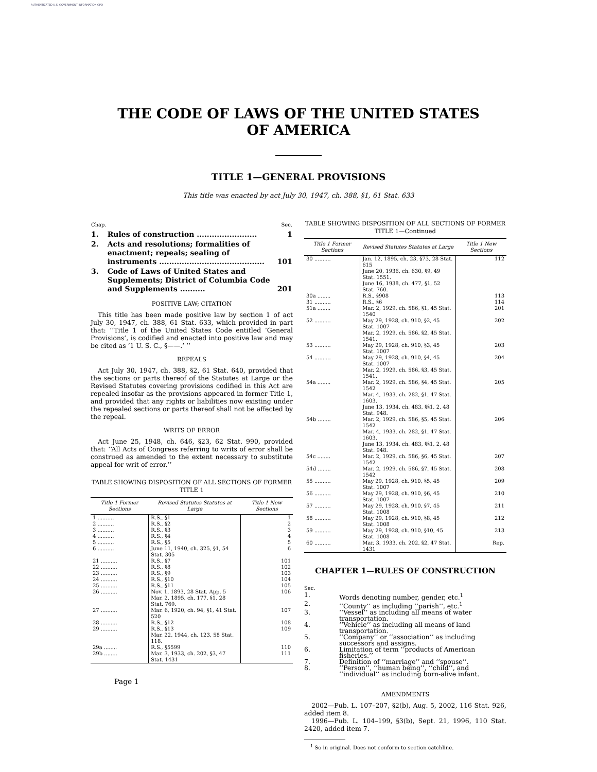AUTHENTICATED U.S. GOVERNMENT INFORMATION GPO
THE CODE OF LAWS OF THE UNITED STATES
OF AMERICA
TITLE 1—GENERAL PROVISIONS
This title was enacted by act July 30, 1947, ch. 388, §1, 61 Stat. 633
| Chap. | | Sec. |
| 1. | Rules of construction ........................ | 1 |
| 2. | Acts and resolutions; formalities of enactment; repeals; sealing of instruments .......................................... | 101 |
| 3. | Code of Laws of United States and Supplements; District of Columbia Code and Supplements .......... | 201 |
POSITIVE LAW; CITATION
This title has been made positive law by section 1 of act July 30, 1947, ch. 388, 61 Stat. 633, which provided in part that: ‘‘Title 1 of the United States Code entitled ‘General Provisions’, is codified and enacted into positive law and may be cited as ‘1 U. S. C., §——.’ ’’
REPEALS
Act July 30, 1947, ch. 388, §2, 61 Stat. 640, provided that the sections or parts thereof of the Statutes at Large or the Revised Statutes covering provisions codified in this Act are repealed insofar as the provisions appeared in former Title 1, and provided that any rights or liabilities now existing under the repealed sections or parts thereof shall not be affected by the repeal.
WRITS OF ERROR
Act June 25, 1948, ch. 646, §23, 62 Stat. 990, provided that: ‘‘All Acts of Congress referring to writs of error shall be construed as amended to the extent necessary to substitute appeal for writ of error.’’
TABLE SHOWING DISPOSITION OF ALL SECTIONS OF FORMER TITLE 1
| Title 1 Former Sections | Revised Statutes Statutes at Large | Title 1 New Sections |
| --- | --- | --- |
| 1 .......... | R.S., §1 | 1 |
| 2 .......... | R.S., §2 | 2 |
| 3 .......... | R.S., §3 | 3 |
| 4 .......... | R.S., §4 | 4 |
| 5 .......... | R.S., §5 | 5 |
| 6 .......... | June 11, 1940, ch. 325, §1, 54 Stat. 305 | 6 |
| 21 .......... | R.S., §7 | 101 |
| 22 .......... | R.S., §8 | 102 |
| 23 .......... | R.S., §9 | 103 |
| 24 .......... | R.S., §10 | 104 |
| 25 .......... | R.S., §11 | 105 |
| 26 .......... | Nov. 1, 1893, 28 Stat. App. 5 Mar. 2, 1895, ch. 177, §1, 28 Stat. 769. | 106 |
| 27 .......... | Mar. 6, 1920, ch. 94, §1, 41 Stat. 520 | 107 |
| 28 .......... | R.S., §12 | 108 |
| 29 .......... | R.S., §13 Mar. 22, 1944, ch. 123, 58 Stat. 118. | 109 |
| 29a ........ | R.S., §5599 | 110 |
| 29b ........ | Mar. 3, 1933, ch. 202, §3, 47 Stat. 1431 | 111 |
TABLE SHOWING DISPOSITION OF ALL SECTIONS OF FORMER TITLE 1—Continued
| Title 1 Former Sections | Revised Statutes Statutes at Large | Title 1 New Sections |
| --- | --- | --- |
| 30 .......... | Jan. 12, 1895, ch. 23, §73, 28 Stat. 615 June 20, 1936, ch. 630, §9, 49 Stat. 1551. June 16, 1938, ch. 477, §1, 52 Stat. 760. | 112 |
| 30a ........ | R.S., §908 | 113 |
| 31 .......... | R.S., §6 | 114 |
| 51a ........ | Mar. 2, 1929, ch. 586, §1, 45 Stat. 1540 | 201 |
| 52 .......... | May 29, 1928, ch. 910, §2, 45 Stat. 1007 Mar. 2, 1929, ch. 586, §2, 45 Stat. 1541. | 202 |
| 53 .......... | May 29, 1928, ch. 910, §3, 45 Stat. 1007 | 203 |
| 54 .......... | May 29, 1928, ch. 910, §4, 45 Stat. 1007 Mar. 2, 1929, ch. 586, §3, 45 Stat. 1541. | 204 |
| 54a ........ | Mar. 2, 1929, ch. 586, §4, 45 Stat. 1542 Mar. 4, 1933, ch. 282, §1, 47 Stat. 1603. June 13, 1934, ch. 483, §§1, 2, 48 Stat. 948. | 205 |
| 54b ........ | Mar. 2, 1929, ch. 586, §5, 45 Stat. 1542 Mar. 4, 1933, ch. 282, §1, 47 Stat. 1603. June 13, 1934, ch. 483, §§1, 2, 48 Stat. 948. | 206 |
| 54c ........ | Mar. 2, 1929, ch. 586, §6, 45 Stat. 1542 | 207 |
| 54d ........ | Mar. 2, 1929, ch. 586, §7, 45 Stat. 1542 | 208 |
| 55 .......... | May 29, 1928, ch. 910, §5, 45 Stat. 1007 | 209 |
| 56 .......... | May 29, 1928, ch. 910, §6, 45 Stat. 1007 | 210 |
| 57 .......... | May 29, 1928, ch. 910, §7, 45 Stat. 1008 | 211 |
| 58 .......... | May 29, 1928, ch. 910, §8, 45 Stat. 1008 | 212 |
| 59 .......... | May 29, 1928, ch. 910, §10, 45 Stat. 1008 | 213 |
| 60 .......... | Mar. 3, 1933, ch. 202, §2, 47 Stat. 1431 | Rep. |
CHAPTER 1—RULES OF CONSTRUCTION
Sec.
| 1. | Words denoting number, gender, etc.<sup>1</sup> |
| 2. | ‘‘County’’ as including ‘‘parish’’, etc.<sup>1</sup> |
| 3. | ‘‘Vessel’’ as including all means of water transportation. |
| 4. | ‘‘Vehicle’’ as including all means of land transportation. |
| 5. | ‘‘Company’’ or ‘‘association’’ as including successors and assigns. |
| 6. | Limitation of term ‘‘products of American fisheries.’’ |
| 7. | Definition of ‘‘marriage’’ and ‘‘spouse’’. |
| 8. | ‘‘Person’’, ‘‘human being’’, ‘‘child’’, and ‘‘individual’’ as including born-alive infant. |
AMENDMENTS
2002—Pub. L. 107–207, §2(b), Aug. 5, 2002, 116 Stat. 926, added item 8.
1996—Pub. L. 104–199, §3(b), Sept. 21, 1996, 110 Stat. 2420, added item 7.
<sup>1</sup> So in original. Does not conform to section catchline.
Page 1